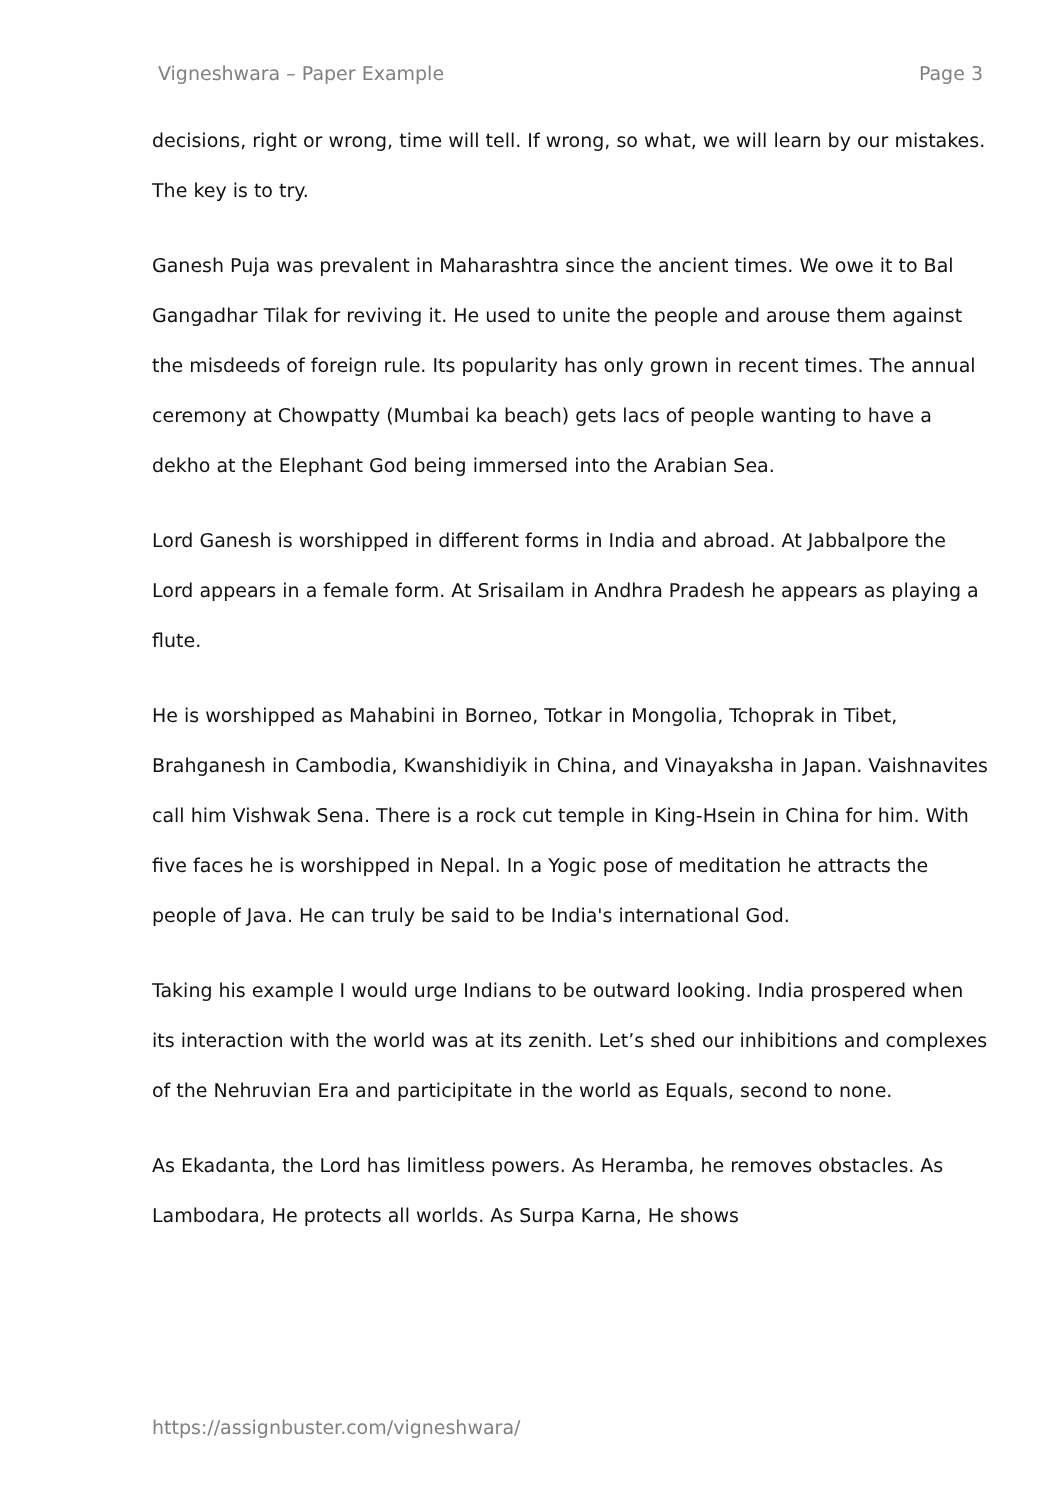Vigneshwara – Paper Example Page 3
decisions, right or wrong, time will tell. If wrong, so what, we will learn by our mistakes. The key is to try.
Ganesh Puja was prevalent in Maharashtra since the ancient times. We owe it to Bal Gangadhar Tilak for reviving it. He used to unite the people and arouse them against the misdeeds of foreign rule. Its popularity has only grown in recent times. The annual ceremony at Chowpatty (Mumbai ka beach) gets lacs of people wanting to have a dekho at the Elephant God being immersed into the Arabian Sea.
Lord Ganesh is worshipped in different forms in India and abroad. At Jabbalpore the Lord appears in a female form. At Srisailam in Andhra Pradesh he appears as playing a flute.
He is worshipped as Mahabini in Borneo, Totkar in Mongolia, Tchoprak in Tibet, Brahganesh in Cambodia, Kwanshidiyik in China, and Vinayaksha in Japan. Vaishnavites call him Vishwak Sena. There is a rock cut temple in King-Hsein in China for him. With five faces he is worshipped in Nepal. In a Yogic pose of meditation he attracts the people of Java. He can truly be said to be India's international God.
Taking his example I would urge Indians to be outward looking. India prospered when its interaction with the world was at its zenith. Let’s shed our inhibitions and complexes of the Nehruvian Era and participitate in the world as Equals, second to none.
As Ekadanta, the Lord has limitless powers. As Heramba, he removes obstacles. As Lambodara, He protects all worlds. As Surpa Karna, He shows
https://assignbuster.com/vigneshwara/